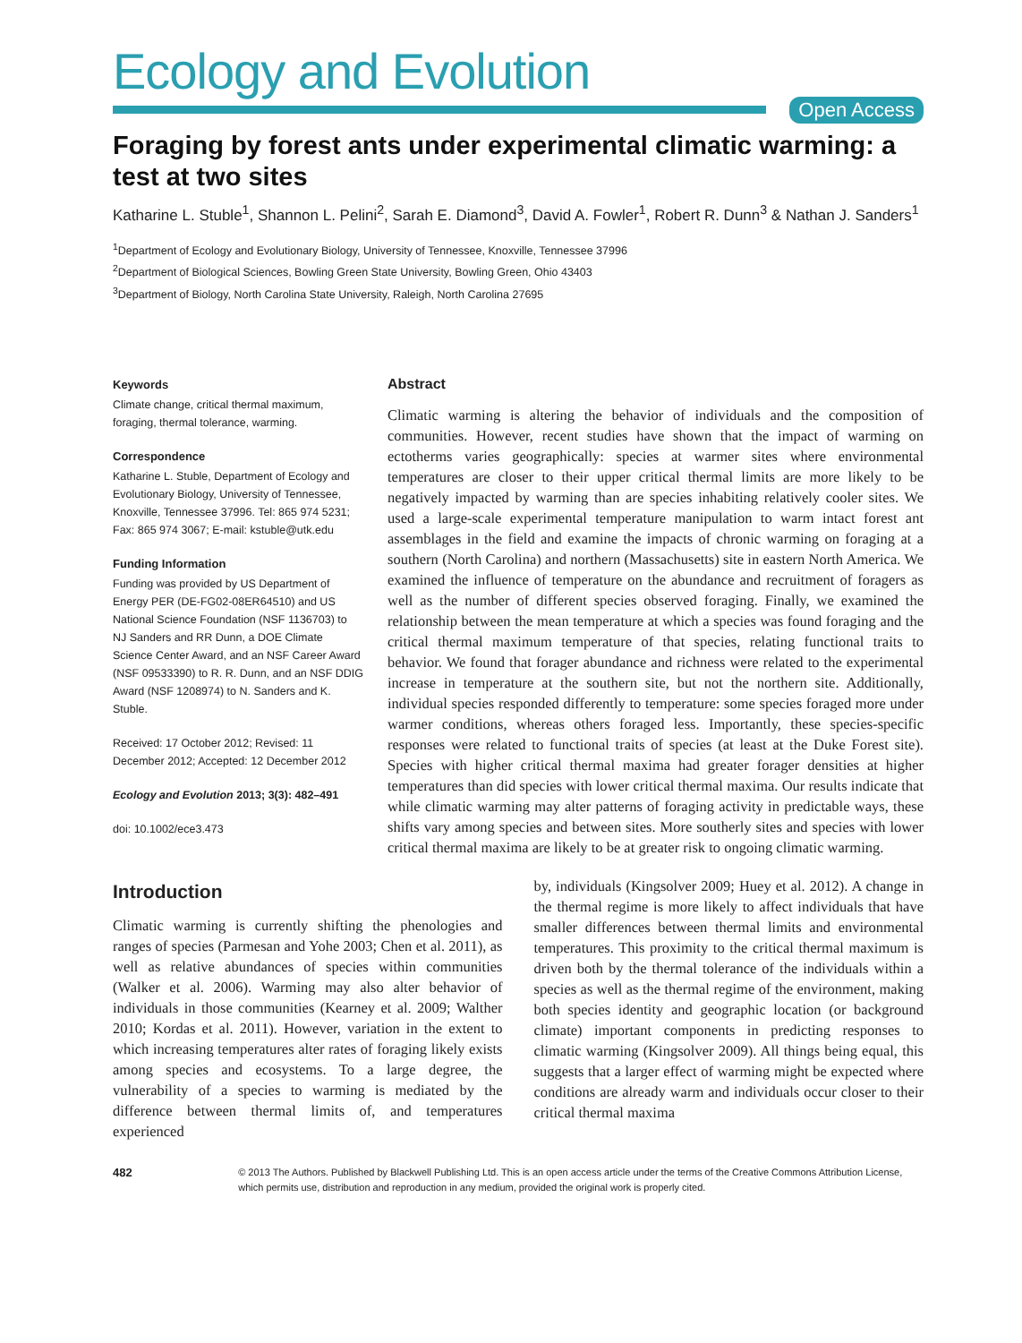Ecology and Evolution
Open Access
Foraging by forest ants under experimental climatic warming: a test at two sites
Katharine L. Stuble<sup>1</sup>, Shannon L. Pelini<sup>2</sup>, Sarah E. Diamond<sup>3</sup>, David A. Fowler<sup>1</sup>, Robert R. Dunn<sup>3</sup> & Nathan J. Sanders<sup>1</sup>
<sup>1</sup> Department of Ecology and Evolutionary Biology, University of Tennessee, Knoxville, Tennessee 37996
<sup>2</sup> Department of Biological Sciences, Bowling Green State University, Bowling Green, Ohio 43403
<sup>3</sup> Department of Biology, North Carolina State University, Raleigh, North Carolina 27695
Keywords
Climate change, critical thermal maximum, foraging, thermal tolerance, warming.
Correspondence
Katharine L. Stuble, Department of Ecology and Evolutionary Biology, University of Tennessee, Knoxville, Tennessee 37996. Tel: 865 974 5231; Fax: 865 974 3067; E-mail: kstuble@utk.edu
Funding Information
Funding was provided by US Department of Energy PER (DE-FG02-08ER64510) and US National Science Foundation (NSF 1136703) to NJ Sanders and RR Dunn, a DOE Climate Science Center Award, and an NSF Career Award (NSF 09533390) to R. R. Dunn, and an NSF DDIG Award (NSF 1208974) to N. Sanders and K. Stuble.
Received: 17 October 2012; Revised: 11 December 2012; Accepted: 12 December 2012
Ecology and Evolution 2013; 3(3): 482–491
doi: 10.1002/ece3.473
Abstract
Climatic warming is altering the behavior of individuals and the composition of communities. However, recent studies have shown that the impact of warming on ectotherms varies geographically: species at warmer sites where environmental temperatures are closer to their upper critical thermal limits are more likely to be negatively impacted by warming than are species inhabiting relatively cooler sites. We used a large-scale experimental temperature manipulation to warm intact forest ant assemblages in the field and examine the impacts of chronic warming on foraging at a southern (North Carolina) and northern (Massachusetts) site in eastern North America. We examined the influence of temperature on the abundance and recruitment of foragers as well as the number of different species observed foraging. Finally, we examined the relationship between the mean temperature at which a species was found foraging and the critical thermal maximum temperature of that species, relating functional traits to behavior. We found that forager abundance and richness were related to the experimental increase in temperature at the southern site, but not the northern site. Additionally, individual species responded differently to temperature: some species foraged more under warmer conditions, whereas others foraged less. Importantly, these species-specific responses were related to functional traits of species (at least at the Duke Forest site). Species with higher critical thermal maxima had greater forager densities at higher temperatures than did species with lower critical thermal maxima. Our results indicate that while climatic warming may alter patterns of foraging activity in predictable ways, these shifts vary among species and between sites. More southerly sites and species with lower critical thermal maxima are likely to be at greater risk to ongoing climatic warming.
Introduction
Climatic warming is currently shifting the phenologies and ranges of species (Parmesan and Yohe 2003; Chen et al. 2011), as well as relative abundances of species within communities (Walker et al. 2006). Warming may also alter behavior of individuals in those communities (Kearney et al. 2009; Walther 2010; Kordas et al. 2011). However, variation in the extent to which increasing temperatures alter rates of foraging likely exists among species and ecosystems. To a large degree, the vulnerability of a species to warming is mediated by the difference between thermal limits of, and temperatures experienced
by, individuals (Kingsolver 2009; Huey et al. 2012). A change in the thermal regime is more likely to affect individuals that have smaller differences between thermal limits and environmental temperatures. This proximity to the critical thermal maximum is driven both by the thermal tolerance of the individuals within a species as well as the thermal regime of the environment, making both species identity and geographic location (or background climate) important components in predicting responses to climatic warming (Kingsolver 2009). All things being equal, this suggests that a larger effect of warming might be expected where conditions are already warm and individuals occur closer to their critical thermal maxima
482 © 2013 The Authors. Published by Blackwell Publishing Ltd. This is an open access article under the terms of the Creative Commons Attribution License, which permits use, distribution and reproduction in any medium, provided the original work is properly cited.